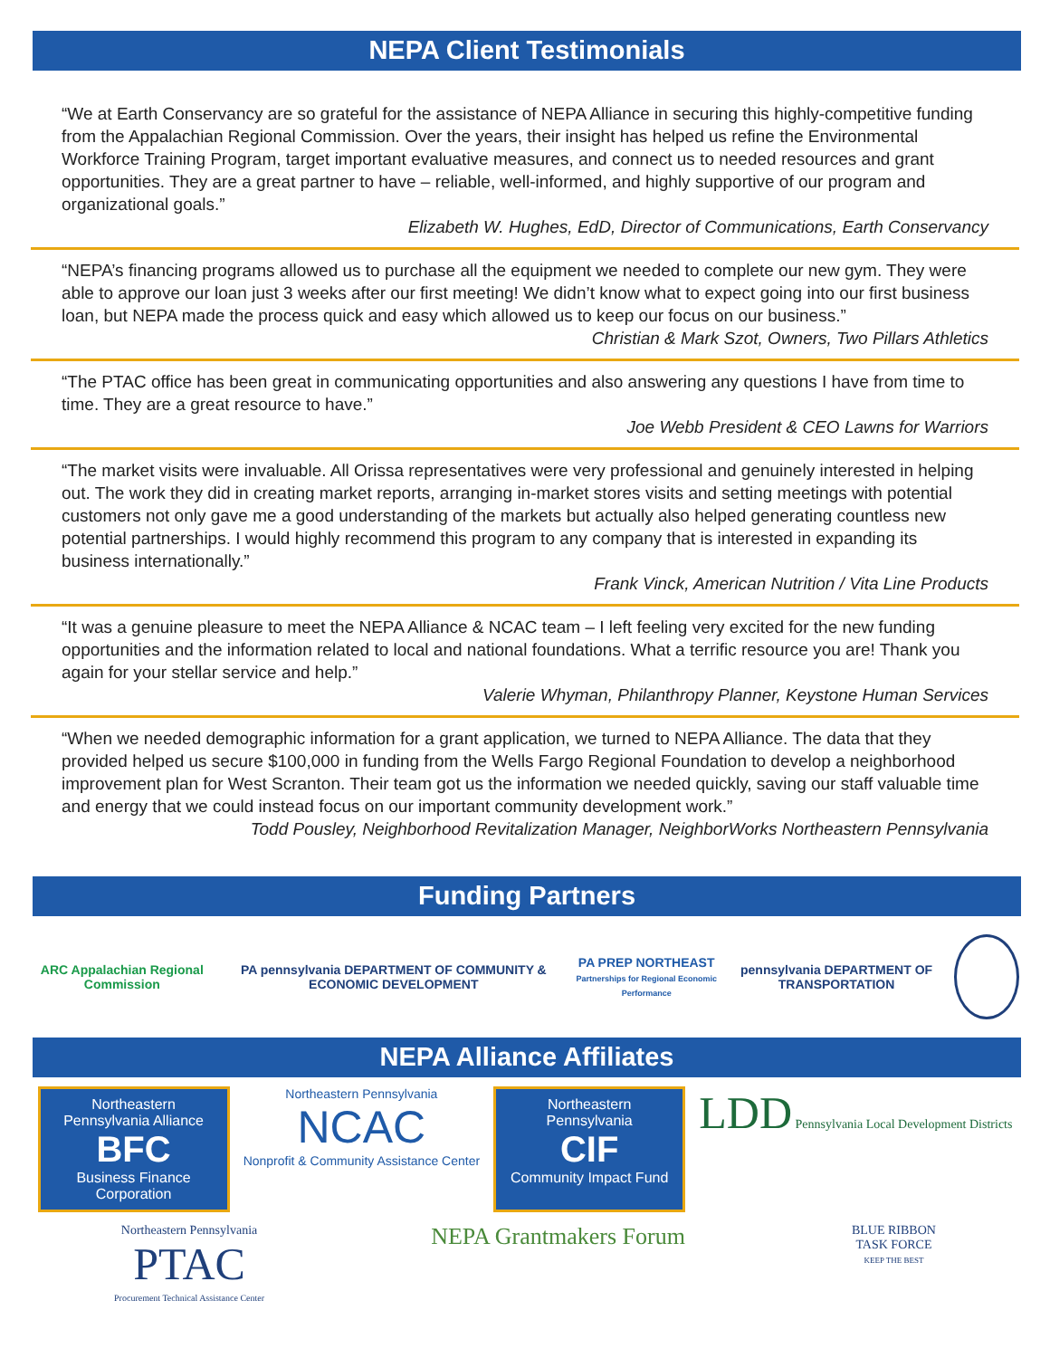NEPA Client Testimonials
“We at Earth Conservancy are so grateful for the assistance of NEPA Alliance in securing this highly-competitive funding from the Appalachian Regional Commission. Over the years, their insight has helped us refine the Environmental Workforce Training Program, target important evaluative measures, and connect us to needed resources and grant opportunities. They are a great partner to have – reliable, well-informed, and highly supportive of our program and organizational goals.”
Elizabeth W. Hughes, EdD, Director of Communications, Earth Conservancy
“NEPA’s financing programs allowed us to purchase all the equipment we needed to complete our new gym. They were able to approve our loan just 3 weeks after our first meeting! We didn’t know what to expect going into our first business loan, but NEPA made the process quick and easy which allowed us to keep our focus on our business.”
Christian & Mark Szot, Owners, Two Pillars Athletics
“The PTAC office has been great in communicating opportunities and also answering any questions I have from time to time. They are a great resource to have.”
Joe Webb President & CEO Lawns for Warriors
“The market visits were invaluable. All Orissa representatives were very professional and genuinely interested in helping out. The work they did in creating market reports, arranging in-market stores visits and setting meetings with potential customers not only gave me a good understanding of the markets but actually also helped generating countless new potential partnerships. I would highly recommend this program to any company that is interested in expanding its business internationally.”
Frank Vinck, American Nutrition / Vita Line Products
“It was a genuine pleasure to meet the NEPA Alliance & NCAC team – I left feeling very excited for the new funding opportunities and the information related to local and national foundations. What a terrific resource you are! Thank you again for your stellar service and help.”
Valerie Whyman, Philanthropy Planner, Keystone Human Services
“When we needed demographic information for a grant application, we turned to NEPA Alliance. The data that they provided helped us secure $100,000 in funding from the Wells Fargo Regional Foundation to develop a neighborhood improvement plan for West Scranton. Their team got us the information we needed quickly, saving our staff valuable time and energy that we could instead focus on our important community development work.”
Todd Pousley, Neighborhood Revitalization Manager, NeighborWorks Northeastern Pennsylvania
Funding Partners
ARC Appalachian Regional Commission
PA pennsylvania DEPARTMENT OF COMMUNITY & ECONOMIC DEVELOPMENT
PA PREP NORTHEAST
Partnerships for Regional Economic Performance
pennsylvania DEPARTMENT OF TRANSPORTATION
NEPA Alliance Affiliates
Northeastern Pennsylvania Alliance
BFC
Business Finance Corporation
Northeastern Pennsylvania
NCAC
Nonprofit & Community Assistance Center
Northeastern Pennsylvania
CIF
Community Impact Fund
LDD Pennsylvania Local Development Districts
Northeastern Pennsylvania
PTAC
Procurement Technical Assistance Center
NEPA Grantmakers Forum
BLUE RIBBON
TASK FORCE
KEEP THE BEST